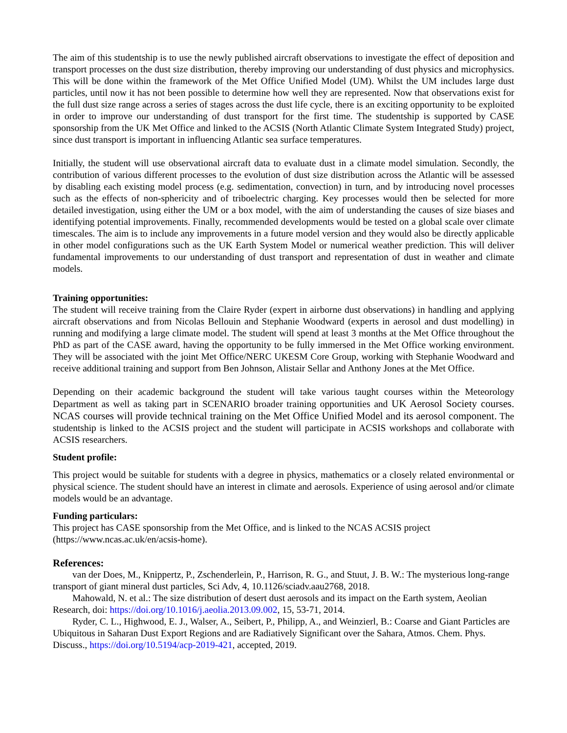The aim of this studentship is to use the newly published aircraft observations to investigate the effect of deposition and transport processes on the dust size distribution, thereby improving our understanding of dust physics and microphysics. This will be done within the framework of the Met Office Unified Model (UM). Whilst the UM includes large dust particles, until now it has not been possible to determine how well they are represented. Now that observations exist for the full dust size range across a series of stages across the dust life cycle, there is an exciting opportunity to be exploited in order to improve our understanding of dust transport for the first time. The studentship is supported by CASE sponsorship from the UK Met Office and linked to the ACSIS (North Atlantic Climate System Integrated Study) project, since dust transport is important in influencing Atlantic sea surface temperatures.
Initially, the student will use observational aircraft data to evaluate dust in a climate model simulation. Secondly, the contribution of various different processes to the evolution of dust size distribution across the Atlantic will be assessed by disabling each existing model process (e.g. sedimentation, convection) in turn, and by introducing novel processes such as the effects of non-sphericity and of triboelectric charging. Key processes would then be selected for more detailed investigation, using either the UM or a box model, with the aim of understanding the causes of size biases and identifying potential improvements. Finally, recommended developments would be tested on a global scale over climate timescales. The aim is to include any improvements in a future model version and they would also be directly applicable in other model configurations such as the UK Earth System Model or numerical weather prediction. This will deliver fundamental improvements to our understanding of dust transport and representation of dust in weather and climate models.
Training opportunities:
The student will receive training from the Claire Ryder (expert in airborne dust observations) in handling and applying aircraft observations and from Nicolas Bellouin and Stephanie Woodward (experts in aerosol and dust modelling) in running and modifying a large climate model. The student will spend at least 3 months at the Met Office throughout the PhD as part of the CASE award, having the opportunity to be fully immersed in the Met Office working environment. They will be associated with the joint Met Office/NERC UKESM Core Group, working with Stephanie Woodward and receive additional training and support from Ben Johnson, Alistair Sellar and Anthony Jones at the Met Office.
Depending on their academic background the student will take various taught courses within the Meteorology Department as well as taking part in SCENARIO broader training opportunities and UK Aerosol Society courses. NCAS courses will provide technical training on the Met Office Unified Model and its aerosol component. The studentship is linked to the ACSIS project and the student will participate in ACSIS workshops and collaborate with ACSIS researchers.
Student profile:
This project would be suitable for students with a degree in physics, mathematics or a closely related environmental or physical science. The student should have an interest in climate and aerosols. Experience of using aerosol and/or climate models would be an advantage.
Funding particulars:
This project has CASE sponsorship from the Met Office, and is linked to the NCAS ACSIS project (https://www.ncas.ac.uk/en/acsis-home).
References:
van der Does, M., Knippertz, P., Zschenderlein, P., Harrison, R. G., and Stuut, J. B. W.: The mysterious long-range transport of giant mineral dust particles, Sci Adv, 4, 10.1126/sciadv.aau2768, 2018.
Mahowald, N. et al.: The size distribution of desert dust aerosols and its impact on the Earth system, Aeolian Research, doi: https://doi.org/10.1016/j.aeolia.2013.09.002, 15, 53-71, 2014.
Ryder, C. L., Highwood, E. J., Walser, A., Seibert, P., Philipp, A., and Weinzierl, B.: Coarse and Giant Particles are Ubiquitous in Saharan Dust Export Regions and are Radiatively Significant over the Sahara, Atmos. Chem. Phys. Discuss., https://doi.org/10.5194/acp-2019-421, accepted, 2019.